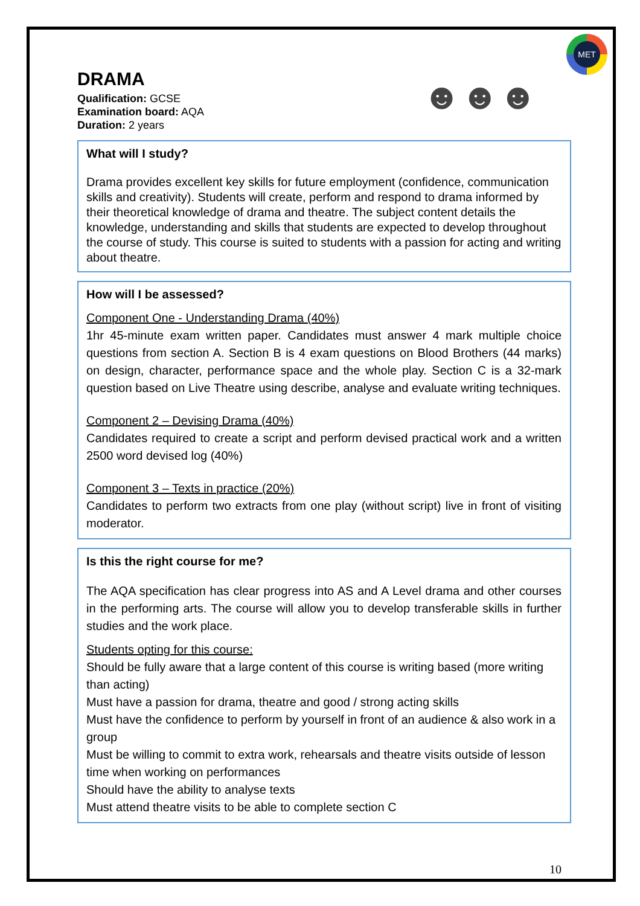MET
☻☻☻
DRAMA
Qualification: GCSE
Examination board: AQA
Duration: 2 years
What will I study?
Drama provides excellent key skills for future employment (confidence, communication skills and creativity). Students will create, perform and respond to drama informed by their theoretical knowledge of drama and theatre. The subject content details the knowledge, understanding and skills that students are expected to develop throughout the course of study. This course is suited to students with a passion for acting and writing about theatre.
How will I be assessed?
Component One - Understanding Drama (40%)
1hr 45-minute exam written paper. Candidates must answer 4 mark multiple choice questions from section A. Section B is 4 exam questions on Blood Brothers (44 marks) on design, character, performance space and the whole play. Section C is a 32-mark question based on Live Theatre using describe, analyse and evaluate writing techniques.
Component 2 – Devising Drama (40%)
Candidates required to create a script and perform devised practical work and a written 2500 word devised log (40%)
Component 3 – Texts in practice (20%)
Candidates to perform two extracts from one play (without script) live in front of visiting moderator.
Is this the right course for me?
The AQA specification has clear progress into AS and A Level drama and other courses in the performing arts. The course will allow you to develop transferable skills in further studies and the work place.
Students opting for this course:
Should be fully aware that a large content of this course is writing based (more writing than acting)
Must have a passion for drama, theatre and good / strong acting skills
Must have the confidence to perform by yourself in front of an audience & also work in a group
Must be willing to commit to extra work, rehearsals and theatre visits outside of lesson time when working on performances
Should have the ability to analyse texts
Must attend theatre visits to be able to complete section C
10